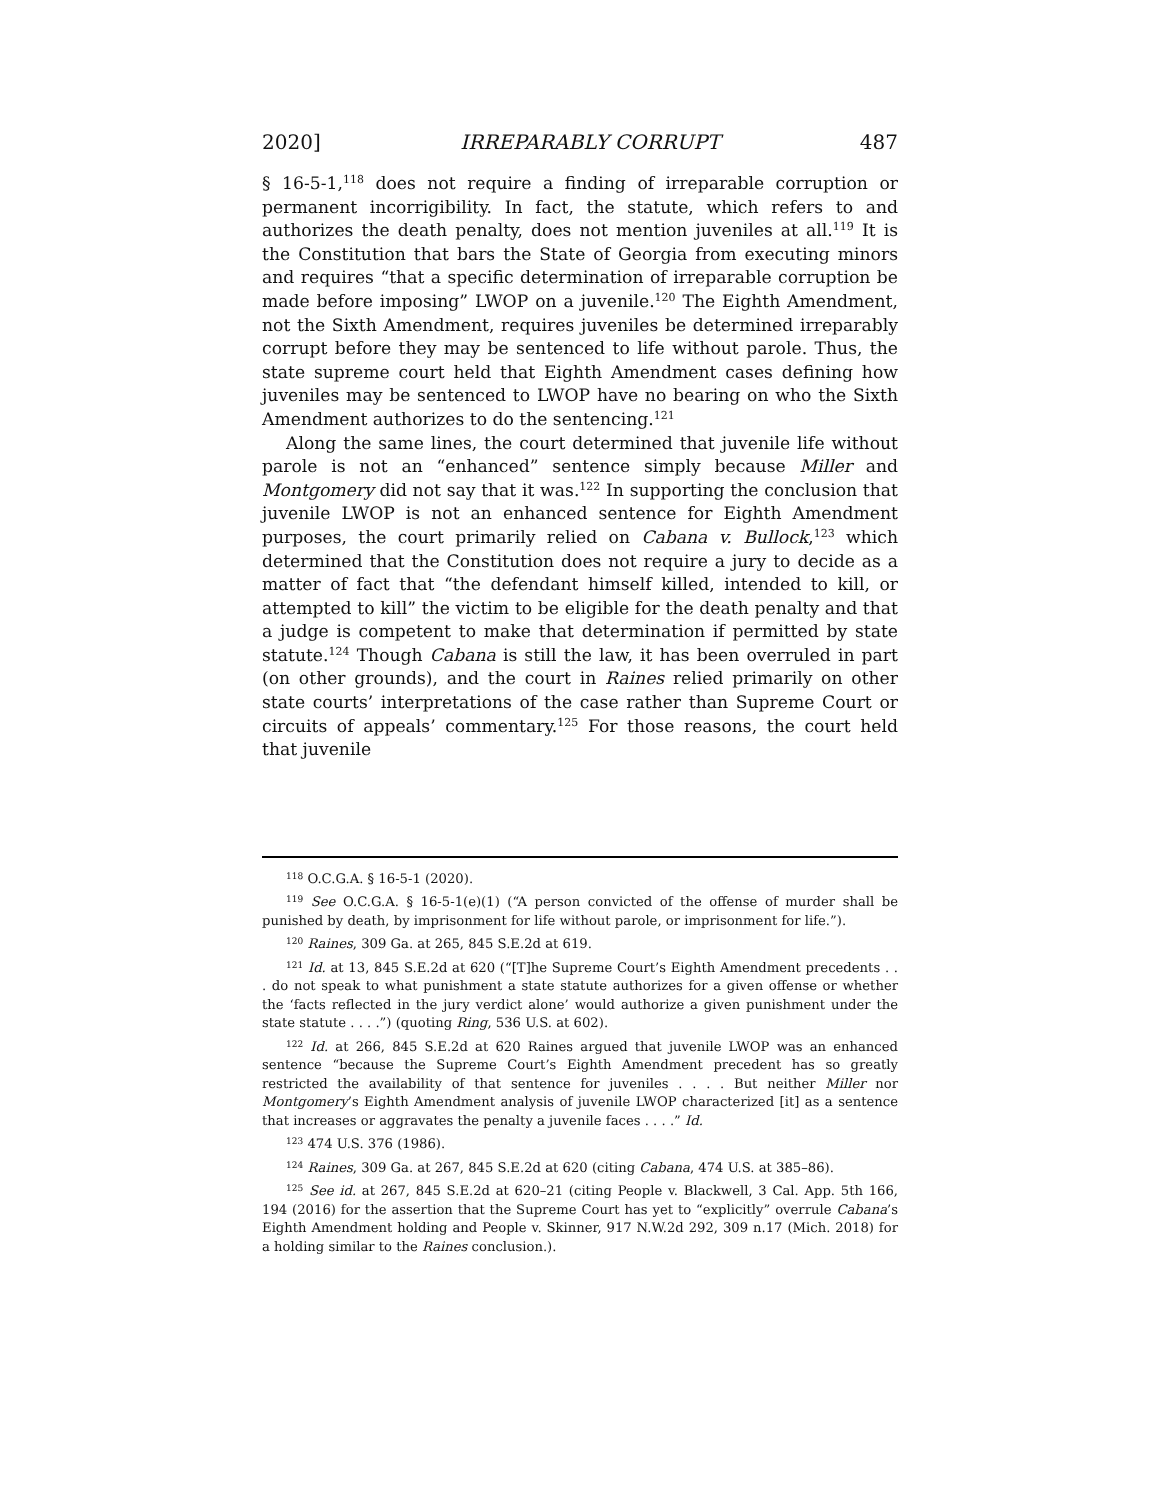2020] IRREPARABLY CORRUPT 487
§ 16-5-1,<sup>118</sup> does not require a finding of irreparable corruption or permanent incorrigibility. In fact, the statute, which refers to and authorizes the death penalty, does not mention juveniles at all.<sup>119</sup> It is the Constitution that bars the State of Georgia from executing minors and requires “that a specific determination of irreparable corruption be made before imposing” LWOP on a juvenile.<sup>120</sup> The Eighth Amendment, not the Sixth Amendment, requires juveniles be determined irreparably corrupt before they may be sentenced to life without parole. Thus, the state supreme court held that Eighth Amendment cases defining how juveniles may be sentenced to LWOP have no bearing on who the Sixth Amendment authorizes to do the sentencing.<sup>121</sup>
Along the same lines, the court determined that juvenile life without parole is not an “enhanced” sentence simply because Miller and Montgomery did not say that it was.<sup>122</sup> In supporting the conclusion that juvenile LWOP is not an enhanced sentence for Eighth Amendment purposes, the court primarily relied on Cabana v. Bullock,<sup>123</sup> which determined that the Constitution does not require a jury to decide as a matter of fact that “the defendant himself killed, intended to kill, or attempted to kill” the victim to be eligible for the death penalty and that a judge is competent to make that determination if permitted by state statute.<sup>124</sup> Though Cabana is still the law, it has been overruled in part (on other grounds), and the court in Raines relied primarily on other state courts’ interpretations of the case rather than Supreme Court or circuits of appeals’ commentary.<sup>125</sup> For those reasons, the court held that juvenile
<sup>118</sup> O.C.G.A. § 16-5-1 (2020).
<sup>119</sup> See O.C.G.A. § 16-5-1(e)(1) (“A person convicted of the offense of murder shall be punished by death, by imprisonment for life without parole, or imprisonment for life.”).
<sup>120</sup> Raines, 309 Ga. at 265, 845 S.E.2d at 619.
<sup>121</sup> Id. at 13, 845 S.E.2d at 620 (“[T]he Supreme Court’s Eighth Amendment precedents . . . do not speak to what punishment a state statute authorizes for a given offense or whether the ‘facts reflected in the jury verdict alone’ would authorize a given punishment under the state statute . . . .”) (quoting Ring, 536 U.S. at 602).
<sup>122</sup> Id. at 266, 845 S.E.2d at 620 Raines argued that juvenile LWOP was an enhanced sentence “because the Supreme Court’s Eighth Amendment precedent has so greatly restricted the availability of that sentence for juveniles . . . . But neither Miller nor Montgomery’s Eighth Amendment analysis of juvenile LWOP characterized [it] as a sentence that increases or aggravates the penalty a juvenile faces . . . .” Id.
<sup>123</sup> 474 U.S. 376 (1986).
<sup>124</sup> Raines, 309 Ga. at 267, 845 S.E.2d at 620 (citing Cabana, 474 U.S. at 385–86).
<sup>125</sup> See id. at 267, 845 S.E.2d at 620–21 (citing People v. Blackwell, 3 Cal. App. 5th 166, 194 (2016) for the assertion that the Supreme Court has yet to “explicitly” overrule Cabana’s Eighth Amendment holding and People v. Skinner, 917 N.W.2d 292, 309 n.17 (Mich. 2018) for a holding similar to the Raines conclusion.).